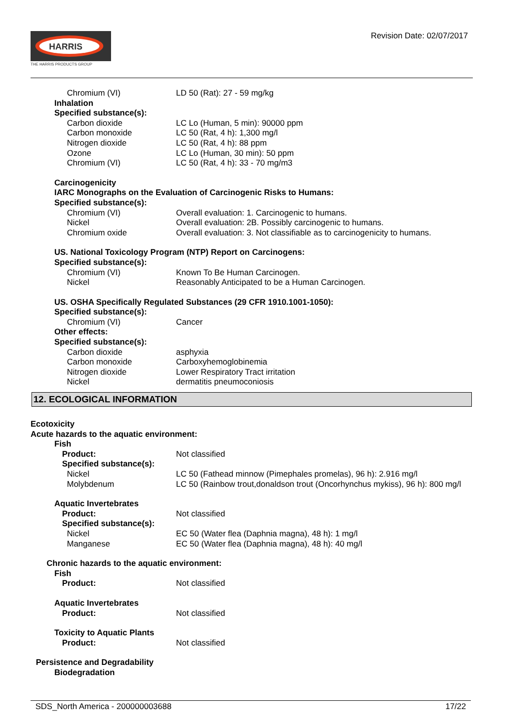HARRIS
THE HARRIS PRODUCTS GROUP
Revision Date: 02/07/2017
Chromium (VI) LD 50 (Rat): 27 - 59 mg/kg
Inhalation
Specified substance(s):
Carbon dioxide LC Lo (Human, 5 min): 90000 ppm
Carbon monoxide LC 50 (Rat, 4 h): 1,300 mg/l
Nitrogen dioxide LC 50 (Rat, 4 h): 88 ppm
Ozone LC Lo (Human, 30 min): 50 ppm
Chromium (VI) LC 50 (Rat, 4 h): 33 - 70 mg/m3
Carcinogenicity
IARC Monographs on the Evaluation of Carcinogenic Risks to Humans:
Specified substance(s):
Chromium (VI) Overall evaluation: 1. Carcinogenic to humans.
Nickel Overall evaluation: 2B. Possibly carcinogenic to humans.
Chromium oxide Overall evaluation: 3. Not classifiable as to carcinogenicity to humans.
US. National Toxicology Program (NTP) Report on Carcinogens:
Specified substance(s):
Chromium (VI) Known To Be Human Carcinogen.
Nickel Reasonably Anticipated to be a Human Carcinogen.
US. OSHA Specifically Regulated Substances (29 CFR 1910.1001-1050):
Specified substance(s):
Chromium (VI) Cancer
Other effects:
Specified substance(s):
Carbon dioxide asphyxia
Carbon monoxide Carboxyhemoglobinemia
Nitrogen dioxide Lower Respiratory Tract irritation
Nickel dermatitis pneumoconiosis
12. ECOLOGICAL INFORMATION
Ecotoxicity
Acute hazards to the aquatic environment:
Fish
Product: Not classified
Specified substance(s):
Nickel LC 50 (Fathead minnow (Pimephales promelas), 96 h): 2.916 mg/l
Molybdenum LC 50 (Rainbow trout,donaldson trout (Oncorhynchus mykiss), 96 h): 800 mg/l
Aquatic Invertebrates
Product: Not classified
Specified substance(s):
Nickel EC 50 (Water flea (Daphnia magna), 48 h): 1 mg/l
Manganese EC 50 (Water flea (Daphnia magna), 48 h): 40 mg/l
Chronic hazards to the aquatic environment:
Fish
Product: Not classified
Aquatic Invertebrates
Product: Not classified
Toxicity to Aquatic Plants
Product: Not classified
Persistence and Degradability
Biodegradation
SDS_North America - 200000003688 17/22